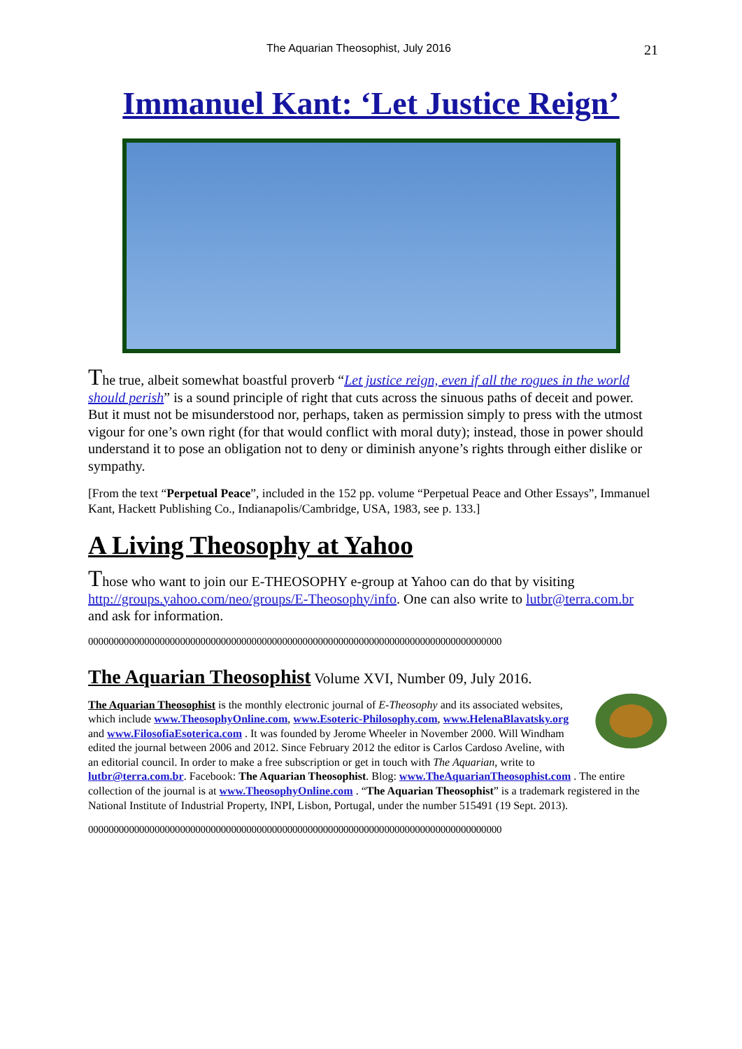The Aquarian Theosophist, July 2016 21
Immanuel Kant: ‘Let Justice Reign’
The true, albeit somewhat boastful proverb “Let justice reign, even if all the rogues in the world should perish” is a sound principle of right that cuts across the sinuous paths of deceit and power. But it must not be misunderstood nor, perhaps, taken as permission simply to press with the utmost vigour for one’s own right (for that would conflict with moral duty); instead, those in power should understand it to pose an obligation not to deny or diminish anyone’s rights through either dislike or sympathy.
[From the text “Perpetual Peace”, included in the 152 pp. volume “Perpetual Peace and Other Essays”, Immanuel Kant, Hackett Publishing Co., Indianapolis/Cambridge, USA, 1983, see p. 133.]
A Living Theosophy at Yahoo
Those who want to join our E-THEOSOPHY e-group at Yahoo can do that by visiting http://groups.yahoo.com/neo/groups/E-Theosophy/info. One can also write to lutbr@terra.com.br and ask for information.
000000000000000000000000000000000000000000000000000000000000000000000000000000000
The Aquarian Theosophist Volume XVI, Number 09, July 2016.
The Aquarian Theosophist is the monthly electronic journal of E-Theosophy and its associated websites, which include www.TheosophyOnline.com, www.Esoteric-Philosophy.com, www.HelenaBlavatsky.org and www.FilosofiaEsoterica.com . It was founded by Jerome Wheeler in November 2000. Will Windham edited the journal between 2006 and 2012. Since February 2012 the editor is Carlos Cardoso Aveline, with an editorial council. In order to make a free subscription or get in touch with The Aquarian, write to lutbr@terra.com.br. Facebook: The Aquarian Theosophist. Blog: www.TheAquarianTheosophist.com . The entire collection of the journal is at www.TheosophyOnline.com . “The Aquarian Theosophist” is a trademark registered in the National Institute of Industrial Property, INPI, Lisbon, Portugal, under the number 515491 (19 Sept. 2013).
000000000000000000000000000000000000000000000000000000000000000000000000000000000